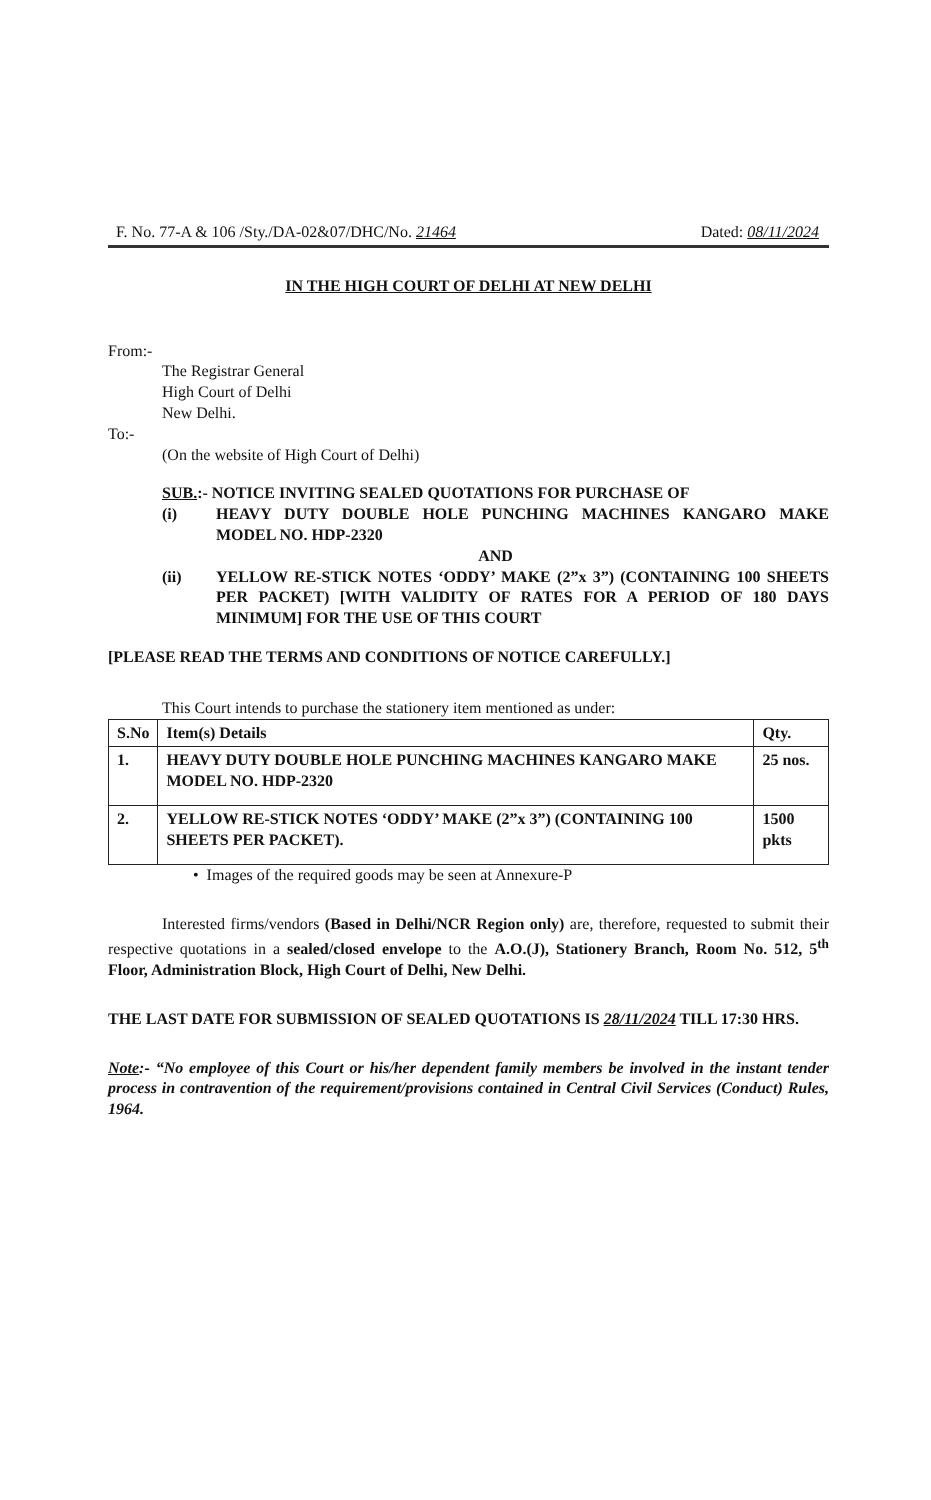F. No. 77-A & 106 /Sty./DA-02&07/DHC/No. 21464 Dated: 08/11/2024
IN THE HIGH COURT OF DELHI AT NEW DELHI
From:-
The Registrar General
High Court of Delhi
New Delhi.
To:-
(On the website of High Court of Delhi)
SUB.:- NOTICE INVITING SEALED QUOTATIONS FOR PURCHASE OF
(i) HEAVY DUTY DOUBLE HOLE PUNCHING MACHINES KANGARO MAKE MODEL NO. HDP-2320
AND
(ii) YELLOW RE-STICK NOTES ‘ODDY’ MAKE (2”x 3”) (CONTAINING 100 SHEETS PER PACKET) [WITH VALIDITY OF RATES FOR A PERIOD OF 180 DAYS MINIMUM] FOR THE USE OF THIS COURT
[PLEASE READ THE TERMS AND CONDITIONS OF NOTICE CAREFULLY.]
This Court intends to purchase the stationery item mentioned as under:
| S.No | Item(s) Details | Qty. |
| --- | --- | --- |
| 1. | HEAVY DUTY DOUBLE HOLE PUNCHING MACHINES KANGARO MAKE MODEL NO. HDP-2320 | 25 nos. |
| 2. | YELLOW RE-STICK NOTES ‘ODDY’ MAKE (2”x 3”) (CONTAINING 100 SHEETS PER PACKET). | 1500 pkts |
• Images of the required goods may be seen at Annexure-P
Interested firms/vendors (Based in Delhi/NCR Region only) are, therefore, requested to submit their respective quotations in a sealed/closed envelope to the A.O.(J), Stationery Branch, Room No. 512, 5<sup>th</sup> Floor, Administration Block, High Court of Delhi, New Delhi.
THE LAST DATE FOR SUBMISSION OF SEALED QUOTATIONS IS 28/11/2024 TILL 17:30 HRS.
Note:- “No employee of this Court or his/her dependent family members be involved in the instant tender process in contravention of the requirement/provisions contained in Central Civil Services (Conduct) Rules, 1964.